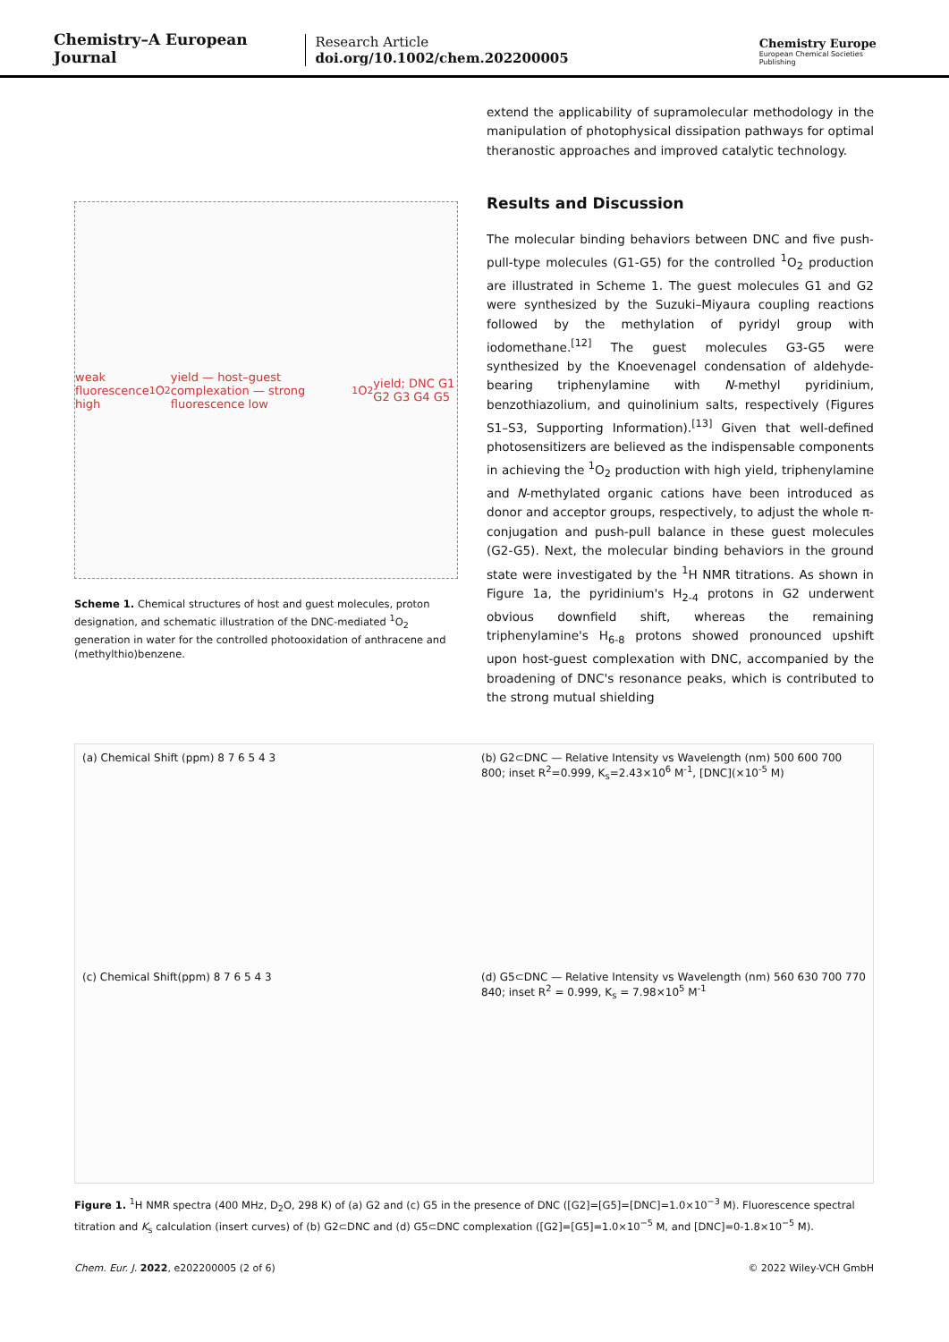Chemistry–A European Journal
Research Article
doi.org/10.1002/chem.202200005
Chemistry Europe
European Chemical Societies Publishing
weak fluorescence high <sup>1</sup>O<sub>2</sub> yield — host–guest complexation — strong fluorescence low <sup>1</sup>O<sub>2</sub> yield; DNC G1 G2 G3 G4 G5
Scheme 1. Chemical structures of host and guest molecules, proton designation, and schematic illustration of the DNC-mediated <sup>1</sup>O<sub>2</sub> generation in water for the controlled photooxidation of anthracene and (methylthio)benzene.
extend the applicability of supramolecular methodology in the manipulation of photophysical dissipation pathways for optimal theranostic approaches and improved catalytic technology.
Results and Discussion
The molecular binding behaviors between DNC and five push-pull-type molecules (G1-G5) for the controlled <sup>1</sup>O<sub>2</sub> production are illustrated in Scheme 1. The guest molecules G1 and G2 were synthesized by the Suzuki–Miyaura coupling reactions followed by the methylation of pyridyl group with iodomethane.<sup>[12]</sup> The guest molecules G3-G5 were synthesized by the Knoevenagel condensation of aldehyde-bearing triphenylamine with N-methyl pyridinium, benzothiazolium, and quinolinium salts, respectively (Figures S1–S3, Supporting Information).<sup>[13]</sup> Given that well-defined photosensitizers are believed as the indispensable components in achieving the <sup>1</sup>O<sub>2</sub> production with high yield, triphenylamine and N-methylated organic cations have been introduced as donor and acceptor groups, respectively, to adjust the whole π-conjugation and push-pull balance in these guest molecules (G2-G5). Next, the molecular binding behaviors in the ground state were investigated by the <sup>1</sup>H NMR titrations. As shown in Figure 1a, the pyridinium's H<sub>2-4</sub> protons in G2 underwent obvious downfield shift, whereas the remaining triphenylamine's H<sub>6-8</sub> protons showed pronounced upshift upon host-guest complexation with DNC, accompanied by the broadening of DNC's resonance peaks, which is contributed to the strong mutual shielding
(a) Chemical Shift (ppm) 8 7 6 5 4 3
(b) G2⊂DNC — Relative Intensity vs Wavelength (nm) 500 600 700 800; inset R<sup>2</sup>=0.999, K<sub>s</sub>=2.43×10<sup>6</sup> M<sup>-1</sup>, [DNC](×10<sup>-5</sup> M)
(c) Chemical Shift(ppm) 8 7 6 5 4 3
(d) G5⊂DNC — Relative Intensity vs Wavelength (nm) 560 630 700 770 840; inset R<sup>2</sup> = 0.999, K<sub>s</sub> = 7.98×10<sup>5</sup> M<sup>-1</sup>
Figure 1. <sup>1</sup>H NMR spectra (400 MHz, D<sub>2</sub>O, 298 K) of (a) G2 and (c) G5 in the presence of DNC ([G2]=[G5]=[DNC]=1.0×10<sup>−3</sup> M). Fluorescence spectral titration and K<sub>s</sub> calculation (insert curves) of (b) G2⊂DNC and (d) G5⊂DNC complexation ([G2]=[G5]=1.0×10<sup>−5</sup> M, and [DNC]=0-1.8×10<sup>−5</sup> M).
Chem. Eur. J. 2022, e202200005 (2 of 6) © 2022 Wiley-VCH GmbH